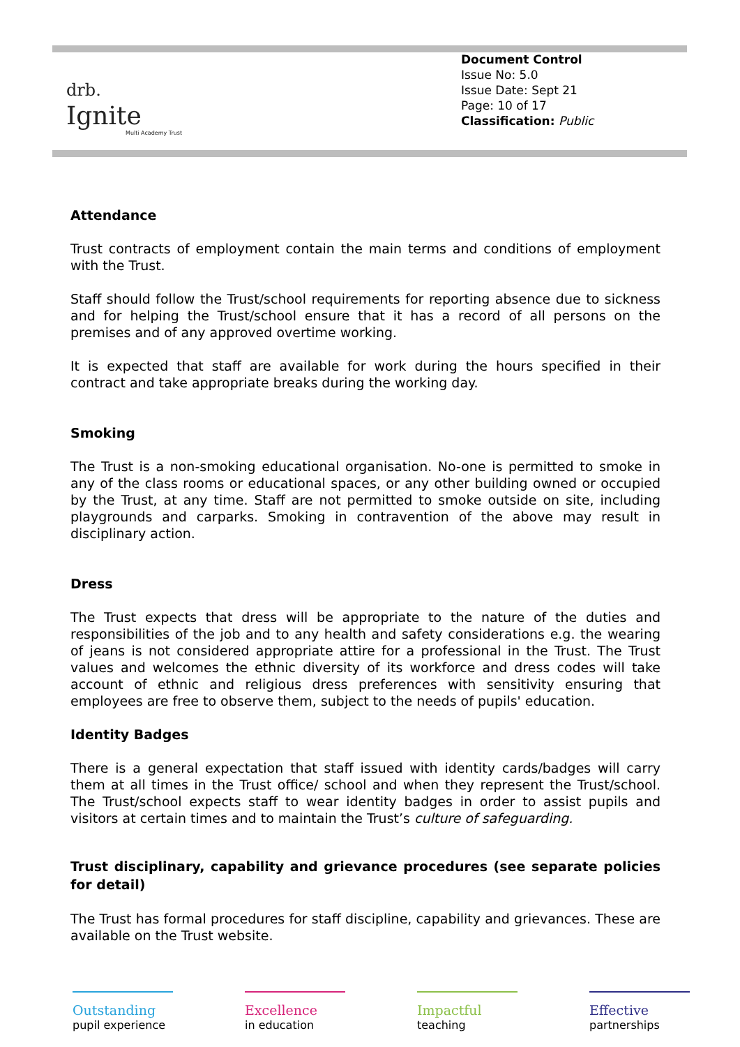drb.
Ignite
Multi Academy Trust
Document Control
Issue No: 5.0
Issue Date: Sept 21
Page: 10 of 17
Classification: Public
Attendance
Trust contracts of employment contain the main terms and conditions of employment with the Trust.
Staff should follow the Trust/school requirements for reporting absence due to sickness and for helping the Trust/school ensure that it has a record of all persons on the premises and of any approved overtime working.
It is expected that staff are available for work during the hours specified in their contract and take appropriate breaks during the working day.
Smoking
The Trust is a non-smoking educational organisation. No-one is permitted to smoke in any of the class rooms or educational spaces, or any other building owned or occupied by the Trust, at any time. Staff are not permitted to smoke outside on site, including playgrounds and carparks. Smoking in contravention of the above may result in disciplinary action.
Dress
The Trust expects that dress will be appropriate to the nature of the duties and responsibilities of the job and to any health and safety considerations e.g. the wearing of jeans is not considered appropriate attire for a professional in the Trust. The Trust values and welcomes the ethnic diversity of its workforce and dress codes will take account of ethnic and religious dress preferences with sensitivity ensuring that employees are free to observe them, subject to the needs of pupils' education.
Identity Badges
There is a general expectation that staff issued with identity cards/badges will carry them at all times in the Trust office/ school and when they represent the Trust/school. The Trust/school expects staff to wear identity badges in order to assist pupils and visitors at certain times and to maintain the Trust’s culture of safeguarding.
Trust disciplinary, capability and grievance procedures (see separate policies for detail)
The Trust has formal procedures for staff discipline, capability and grievances. These are available on the Trust website.
Outstanding
pupil experience
Excellence
in education
Impactful
teaching
Effective
partnerships